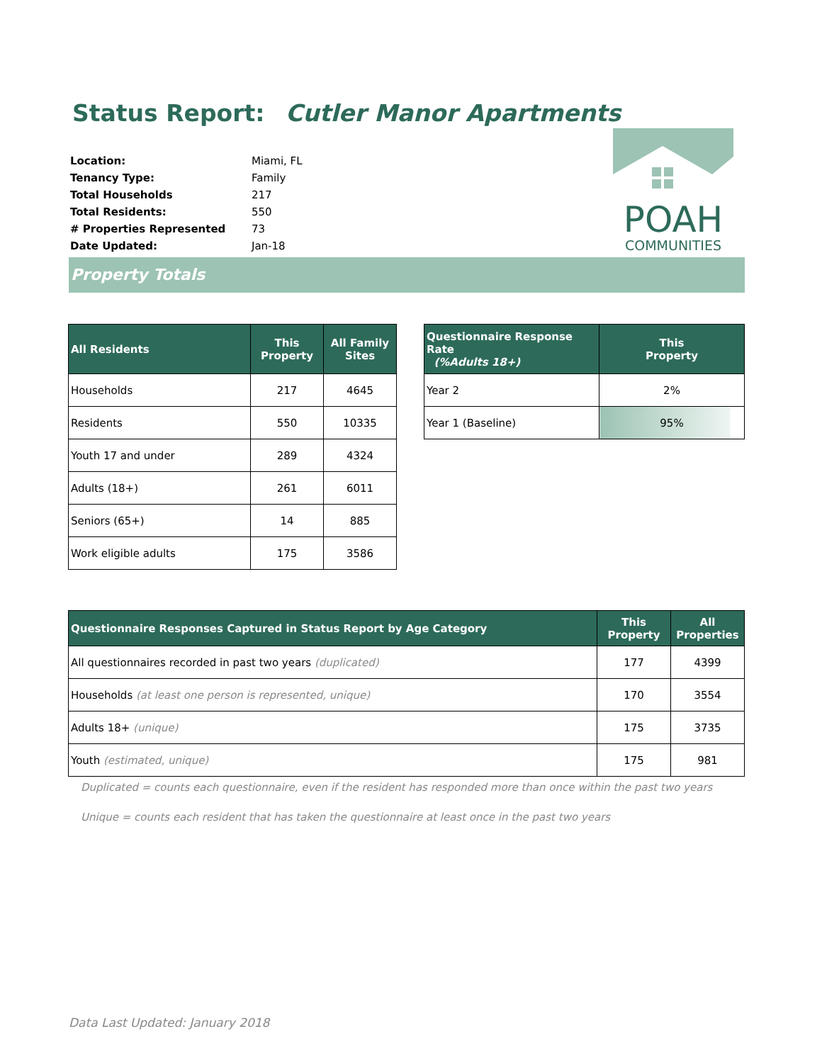Status Report: Cutler Manor Apartments
| Location: | Miami, FL |
| Tenancy Type: | Family |
| Total Households | 217 |
| Total Residents: | 550 |
| # Properties Represented | 73 |
| Date Updated: | Jan-18 |
POAH
COMMUNITIES
Property Totals
| All Residents | This Property | All Family Sites |
| --- | --- | --- |
| Households | 217 | 4645 |
| Residents | 550 | 10335 |
| Youth 17 and under | 289 | 4324 |
| Adults (18+) | 261 | 6011 |
| Seniors (65+) | 14 | 885 |
| Work eligible adults | 175 | 3586 |
| Questionnaire Response Rate (%Adults 18+) | This Property |
| --- | --- |
| Year 2 | 2% |
| Year 1 (Baseline) | 95% |
| Questionnaire Responses Captured in Status Report by Age Category | This Property | All Properties |
| --- | --- | --- |
| All questionnaires recorded in past two years (duplicated) | 177 | 4399 |
| Households (at least one person is represented, unique) | 170 | 3554 |
| Adults 18+ (unique) | 175 | 3735 |
| Youth (estimated, unique) | 175 | 981 |
Duplicated = counts each questionnaire, even if the resident has responded more than once within the past two years
Unique = counts each resident that has taken the questionnaire at least once in the past two years
Data Last Updated: January 2018